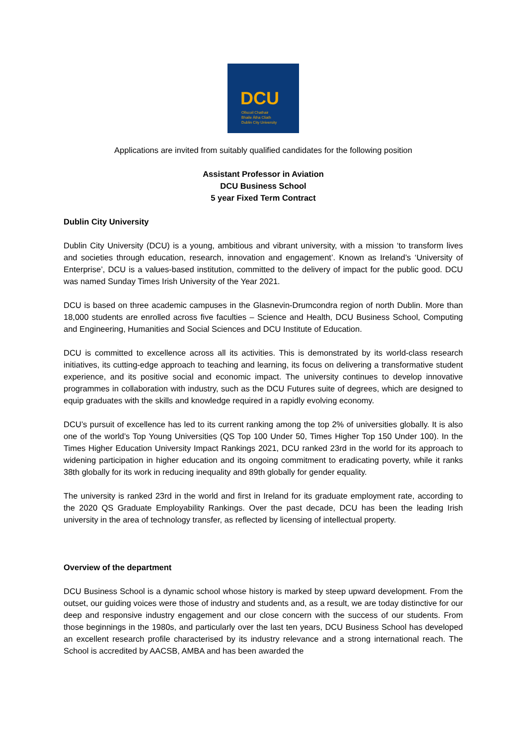DCU
Ollscoil Chathair
Bhaile Átha Cliath
Dublin City University
Applications are invited from suitably qualified candidates for the following position
Assistant Professor in Aviation
DCU Business School
5 year Fixed Term Contract
Dublin City University
Dublin City University (DCU) is a young, ambitious and vibrant university, with a mission ‘to transform lives and societies through education, research, innovation and engagement’. Known as Ireland’s ‘University of Enterprise’, DCU is a values-based institution, committed to the delivery of impact for the public good. DCU was named Sunday Times Irish University of the Year 2021.
DCU is based on three academic campuses in the Glasnevin-Drumcondra region of north Dublin. More than 18,000 students are enrolled across five faculties – Science and Health, DCU Business School, Computing and Engineering, Humanities and Social Sciences and DCU Institute of Education.
DCU is committed to excellence across all its activities. This is demonstrated by its world-class research initiatives, its cutting-edge approach to teaching and learning, its focus on delivering a transformative student experience, and its positive social and economic impact. The university continues to develop innovative programmes in collaboration with industry, such as the DCU Futures suite of degrees, which are designed to equip graduates with the skills and knowledge required in a rapidly evolving economy.
DCU’s pursuit of excellence has led to its current ranking among the top 2% of universities globally. It is also one of the world’s Top Young Universities (QS Top 100 Under 50, Times Higher Top 150 Under 100). In the Times Higher Education University Impact Rankings 2021, DCU ranked 23rd in the world for its approach to widening participation in higher education and its ongoing commitment to eradicating poverty, while it ranks 38th globally for its work in reducing inequality and 89th globally for gender equality.
The university is ranked 23rd in the world and first in Ireland for its graduate employment rate, according to the 2020 QS Graduate Employability Rankings. Over the past decade, DCU has been the leading Irish university in the area of technology transfer, as reflected by licensing of intellectual property.
Overview of the department
DCU Business School is a dynamic school whose history is marked by steep upward development. From the outset, our guiding voices were those of industry and students and, as a result, we are today distinctive for our deep and responsive industry engagement and our close concern with the success of our students. From those beginnings in the 1980s, and particularly over the last ten years, DCU Business School has developed an excellent research profile characterised by its industry relevance and a strong international reach. The School is accredited by AACSB, AMBA and has been awarded the